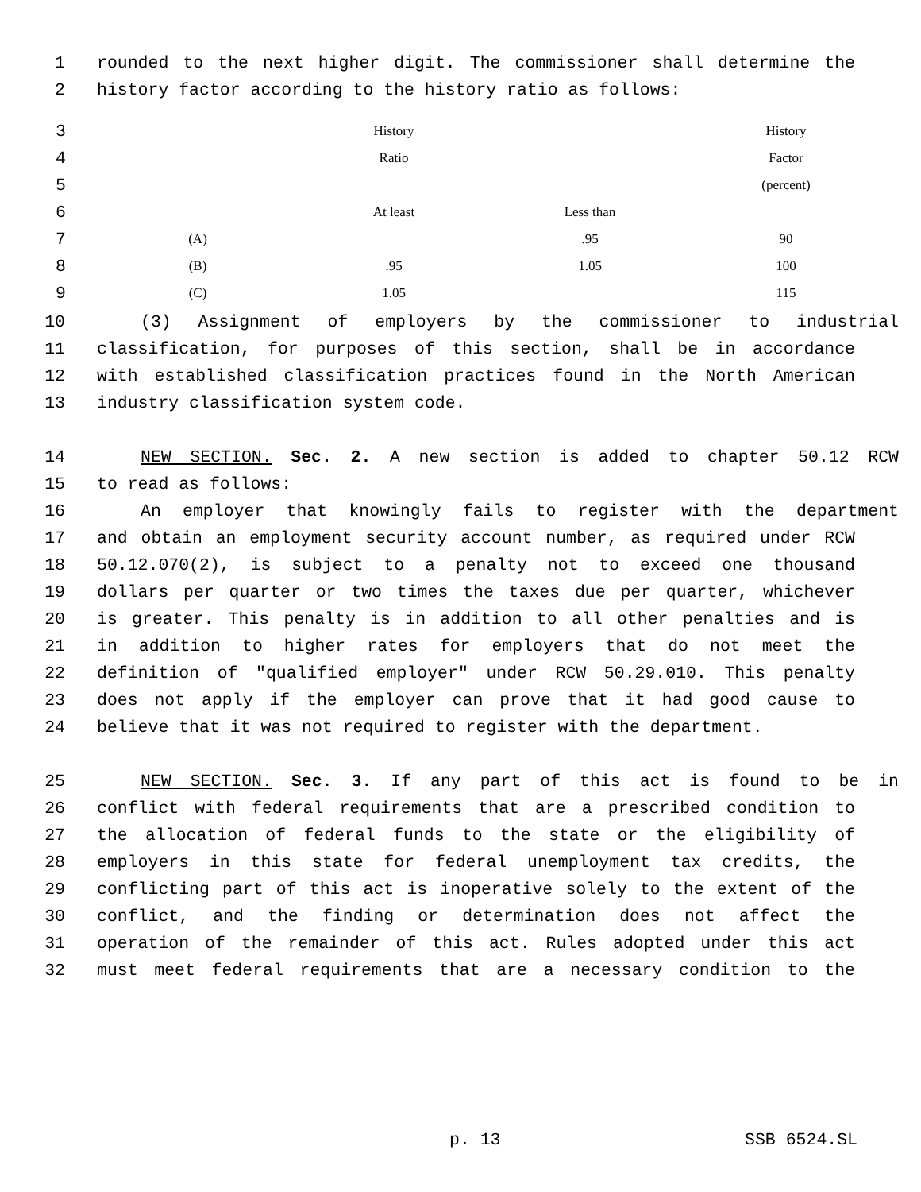1 rounded to the next higher digit. The commissioner shall determine the
2 history factor according to the history ratio as follows:
| 3 | | History | | History |
| 4 | | Ratio | | Factor |
| 5 | | | | (percent) |
| 6 | | At least | Less than | |
| 7 | (A) | | .95 | 90 |
| 8 | (B) | .95 | 1.05 | 100 |
| 9 | (C) | 1.05 | | 115 |
10 (3) Assignment of employers by the commissioner to industrial
11 classification, for purposes of this section, shall be in accordance
12 with established classification practices found in the North American
13 industry classification system code.
14 NEW SECTION. Sec. 2. A new section is added to chapter 50.12 RCW
15 to read as follows:
16 An employer that knowingly fails to register with the department
17 and obtain an employment security account number, as required under RCW
18 50.12.070(2), is subject to a penalty not to exceed one thousand
19 dollars per quarter or two times the taxes due per quarter, whichever
20 is greater. This penalty is in addition to all other penalties and is
21 in addition to higher rates for employers that do not meet the
22 definition of "qualified employer" under RCW 50.29.010. This penalty
23 does not apply if the employer can prove that it had good cause to
24 believe that it was not required to register with the department.
25 NEW SECTION. Sec. 3. If any part of this act is found to be in
26 conflict with federal requirements that are a prescribed condition to
27 the allocation of federal funds to the state or the eligibility of
28 employers in this state for federal unemployment tax credits, the
29 conflicting part of this act is inoperative solely to the extent of the
30 conflict, and the finding or determination does not affect the
31 operation of the remainder of this act. Rules adopted under this act
32 must meet federal requirements that are a necessary condition to the
p. 13 SSB 6524.SL